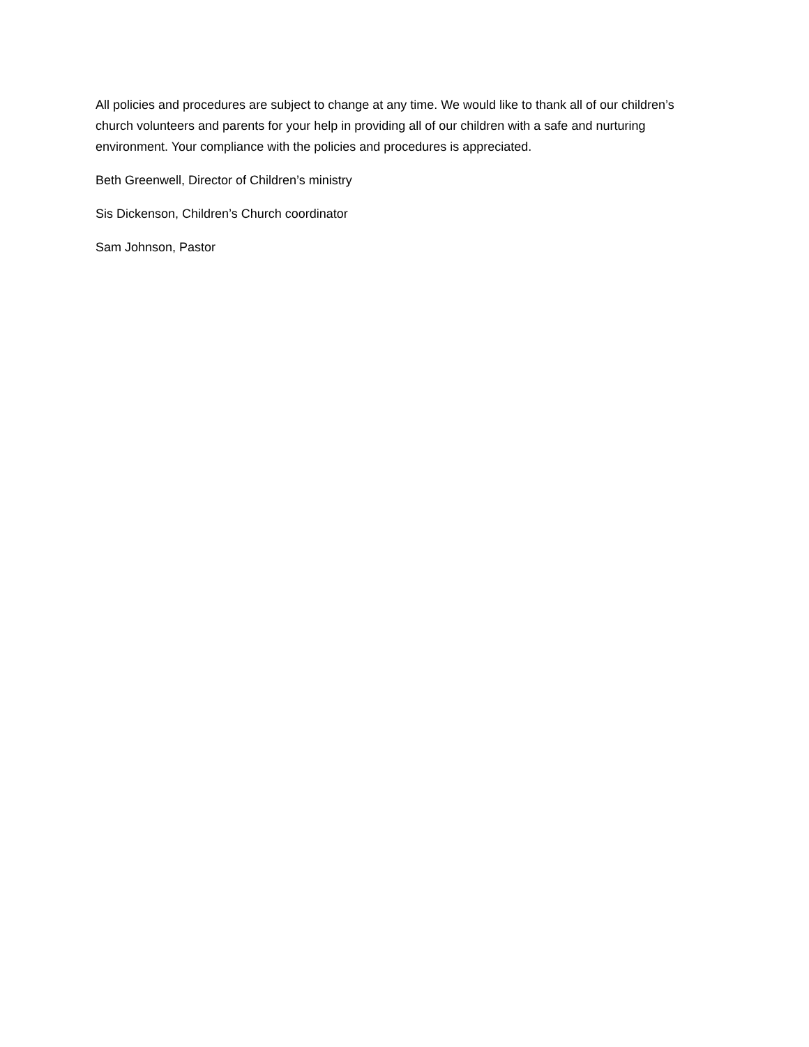All policies and procedures are subject to change at any time. We would like to thank all of our children’s church volunteers and parents for your help in providing all of our children with a safe and nurturing environment. Your compliance with the policies and procedures is appreciated.
Beth Greenwell, Director of Children’s ministry
Sis Dickenson, Children’s Church coordinator
Sam Johnson, Pastor